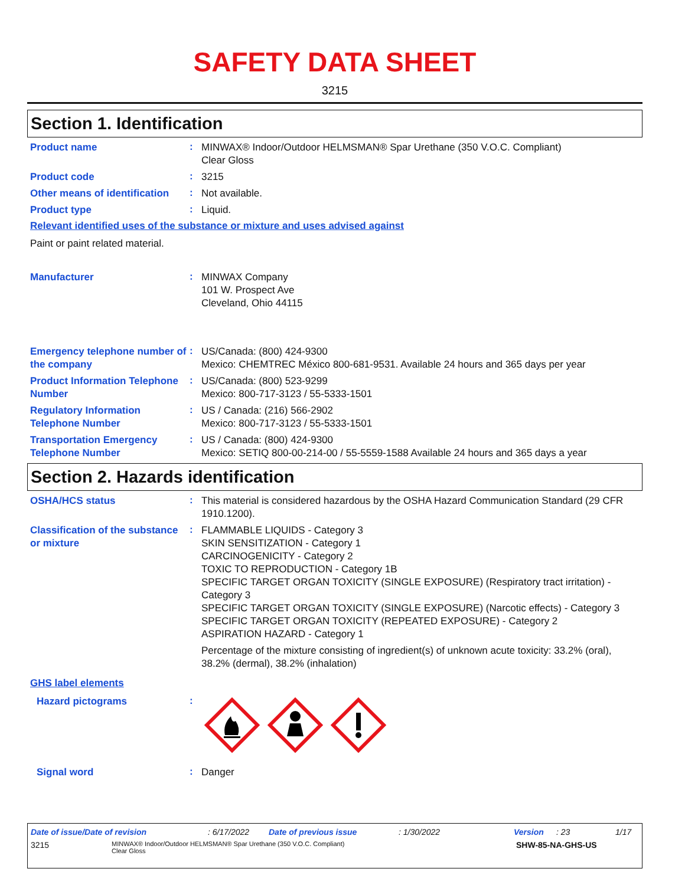SAFETY DATA SHEET
3215
Section 1. Identification
Product name
:
MINWAX® Indoor/Outdoor HELMSMAN® Spar Urethane (350 V.O.C. Compliant)
Clear Gloss
Product code
:
3215
Other means of identification
:
Not available.
Product type
:
Liquid.
Relevant identified uses of the substance or mixture and uses advised against
Paint or paint related material.
Manufacturer
:
MINWAX Company
101 W. Prospect Ave
Cleveland, Ohio 44115
Emergency telephone number of the company
:
US/Canada: (800) 424-9300
Mexico: CHEMTREC México 800-681-9531. Available 24 hours and 365 days per year
Product Information Telephone Number
:
US/Canada: (800) 523-9299
Mexico: 800-717-3123 / 55-5333-1501
Regulatory Information Telephone Number
:
US / Canada: (216) 566-2902
Mexico: 800-717-3123 / 55-5333-1501
Transportation Emergency Telephone Number
:
US / Canada: (800) 424-9300
Mexico: SETIQ 800-00-214-00 / 55-5559-1588 Available 24 hours and 365 days a year
Section 2. Hazards identification
OSHA/HCS status
:
This material is considered hazardous by the OSHA Hazard Communication Standard (29 CFR 1910.1200).
Classification of the substance or mixture
:
FLAMMABLE LIQUIDS - Category 3
SKIN SENSITIZATION - Category 1
CARCINOGENICITY - Category 2
TOXIC TO REPRODUCTION - Category 1B
SPECIFIC TARGET ORGAN TOXICITY (SINGLE EXPOSURE) (Respiratory tract irritation) - Category 3
SPECIFIC TARGET ORGAN TOXICITY (SINGLE EXPOSURE) (Narcotic effects) - Category 3
SPECIFIC TARGET ORGAN TOXICITY (REPEATED EXPOSURE) - Category 2
ASPIRATION HAZARD - Category 1
Percentage of the mixture consisting of ingredient(s) of unknown acute toxicity: 33.2% (oral), 38.2% (dermal), 38.2% (inhalation)
GHS label elements
Hazard pictograms
:
Signal word
:
Danger
Date of issue/Date of revision: 6/17/2022 Date of previous issue: 1/30/2022 Version: 23 1/17
3215 MINWAX® Indoor/Outdoor HELMSMAN® Spar Urethane (350 V.O.C. Compliant)
Clear Gloss SHW-85-NA-GHS-US